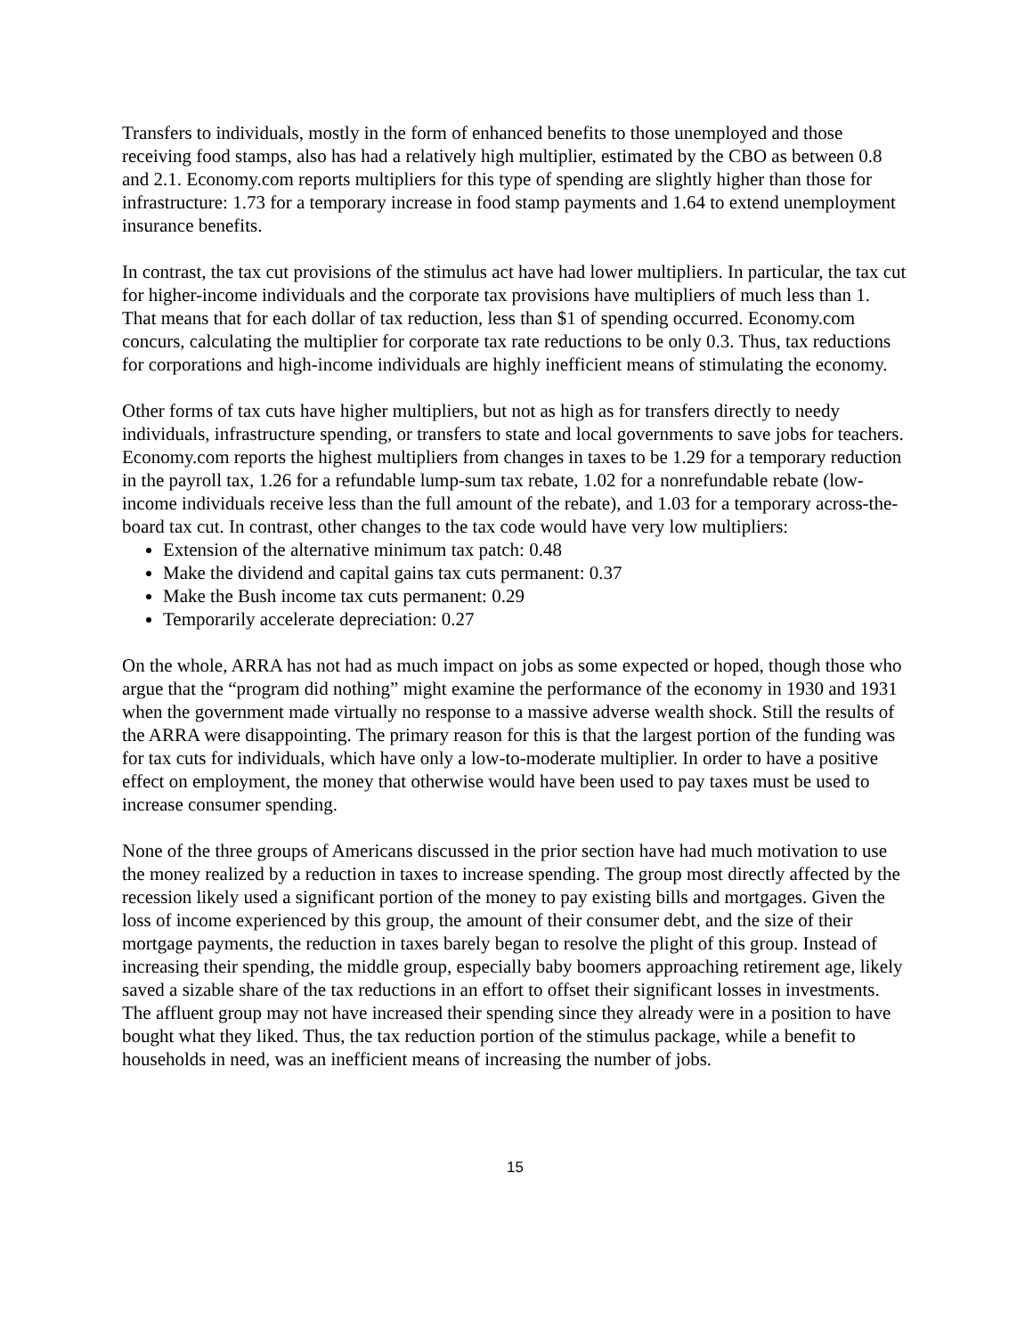Transfers to individuals, mostly in the form of enhanced benefits to those unemployed and those receiving food stamps, also has had a relatively high multiplier, estimated by the CBO as between 0.8 and 2.1. Economy.com reports multipliers for this type of spending are slightly higher than those for infrastructure: 1.73 for a temporary increase in food stamp payments and 1.64 to extend unemployment insurance benefits.
In contrast, the tax cut provisions of the stimulus act have had lower multipliers. In particular, the tax cut for higher-income individuals and the corporate tax provisions have multipliers of much less than 1. That means that for each dollar of tax reduction, less than $1 of spending occurred. Economy.com concurs, calculating the multiplier for corporate tax rate reductions to be only 0.3. Thus, tax reductions for corporations and high-income individuals are highly inefficient means of stimulating the economy.
Other forms of tax cuts have higher multipliers, but not as high as for transfers directly to needy individuals, infrastructure spending, or transfers to state and local governments to save jobs for teachers. Economy.com reports the highest multipliers from changes in taxes to be 1.29 for a temporary reduction in the payroll tax, 1.26 for a refundable lump-sum tax rebate, 1.02 for a nonrefundable rebate (low-income individuals receive less than the full amount of the rebate), and 1.03 for a temporary across-the-board tax cut. In contrast, other changes to the tax code would have very low multipliers:
Extension of the alternative minimum tax patch: 0.48
Make the dividend and capital gains tax cuts permanent: 0.37
Make the Bush income tax cuts permanent: 0.29
Temporarily accelerate depreciation: 0.27
On the whole, ARRA has not had as much impact on jobs as some expected or hoped, though those who argue that the “program did nothing” might examine the performance of the economy in 1930 and 1931 when the government made virtually no response to a massive adverse wealth shock. Still the results of the ARRA were disappointing. The primary reason for this is that the largest portion of the funding was for tax cuts for individuals, which have only a low-to-moderate multiplier. In order to have a positive effect on employment, the money that otherwise would have been used to pay taxes must be used to increase consumer spending.
None of the three groups of Americans discussed in the prior section have had much motivation to use the money realized by a reduction in taxes to increase spending. The group most directly affected by the recession likely used a significant portion of the money to pay existing bills and mortgages. Given the loss of income experienced by this group, the amount of their consumer debt, and the size of their mortgage payments, the reduction in taxes barely began to resolve the plight of this group. Instead of increasing their spending, the middle group, especially baby boomers approaching retirement age, likely saved a sizable share of the tax reductions in an effort to offset their significant losses in investments. The affluent group may not have increased their spending since they already were in a position to have bought what they liked. Thus, the tax reduction portion of the stimulus package, while a benefit to households in need, was an inefficient means of increasing the number of jobs.
15